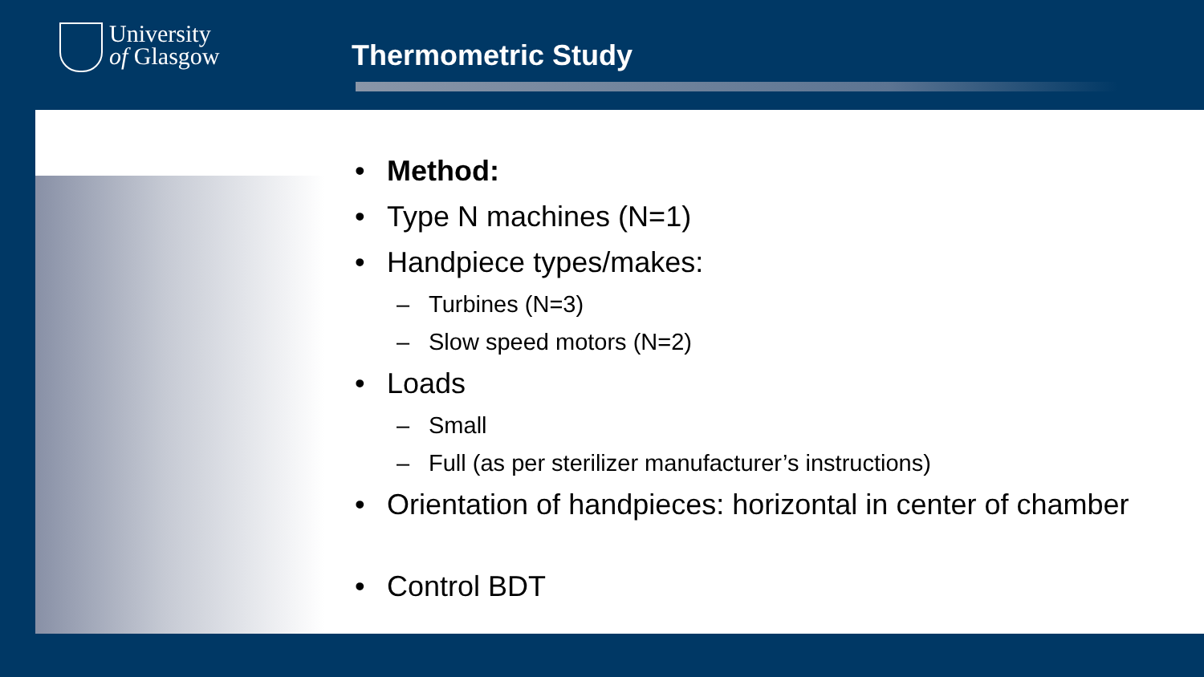University
of Glasgow
Thermometric Study
• Method:
• Type N machines (N=1)
• Handpiece types/makes:
– Turbines (N=3)
– Slow speed motors (N=2)
• Loads
– Small
– Full (as per sterilizer manufacturer’s instructions)
• Orientation of handpieces: horizontal in center of chamber
• Control BDT